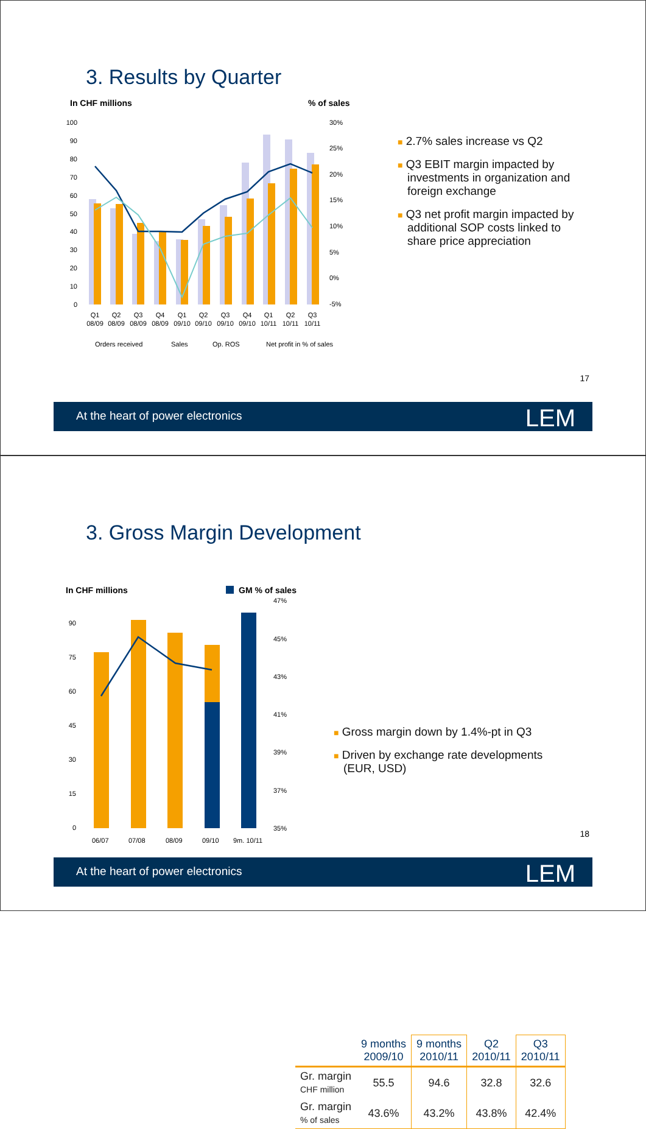3. Results by Quarter
In CHF millions
% of sales
100
90
80
70
60
50
40
30
20
10
0
30%
25%
20%
15%
10%
5%
0%
-5%
Q1
Q2
Q3
Q4
Q1
Q2
Q3
Q4
Q1
Q2
Q3
08/09
08/09
08/09
08/09
09/10
09/10
09/10
09/10
10/11
10/11
10/11
Orders received
Sales
Op. ROS
Net profit in % of sales
■ 2.7% sales increase vs Q2
■ Q3 EBIT margin impacted by investments in organization and foreign exchange
■ Q3 net profit margin impacted by additional SOP costs linked to share price appreciation
17
At the heart of power electronics LEM
3. Gross Margin Development
In CHF millions
GM % of sales
90
75
60
45
30
15
0
47%
45%
43%
41%
39%
37%
35%
06/07
07/08
08/09
09/10
9m. 10/11
| | 9 months 2009/10 | 9 months 2010/11 | Q2 2010/11 | Q3 2010/11 |
| --- | --- | --- | --- | --- |
| Gr. margin CHF million | 55.5 | 94.6 | 32.8 | 32.6 |
| Gr. margin % of sales | 43.6% | 43.2% | 43.8% | 42.4% |
■ Gross margin down by 1.4%-pt in Q3
■ Driven by exchange rate developments (EUR, USD)
18
At the heart of power electronics LEM